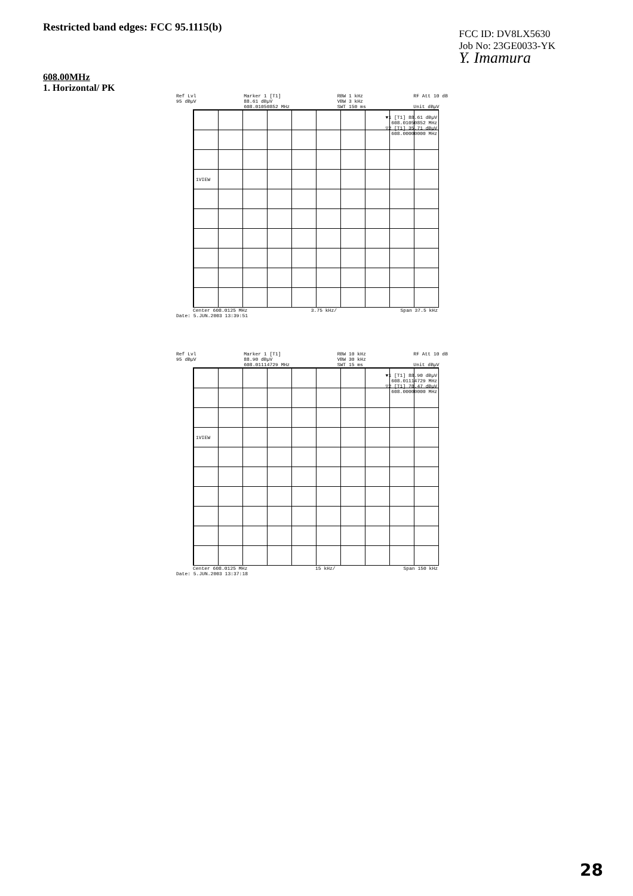Restricted band edges: FCC 95.1115(b)
FCC ID: DV8LX5630
Job No: 23GE0033-YK
Y. Imamura
608.00MHz
1. Horizontal/ PK
Ref Lvl
95 dBµV Marker 1 [T1]
88.61 dBµV
608.01050852 MHz RBW 1 kHz
VBW 3 kHz
SWT 150 ms RF Att 10 dB
Unit dBµV
▼1 [T1] 88.61 dBµV
608.01050852 MHz
▽2 [T1] 35.71 dBµV
608.00000000 MHz
1VIEW
Center 608.0125 MHz 3.75 kHz/ Span 37.5 kHz
Date: 5.JUN.2003 13:39:51
Ref Lvl
95 dBµV Marker 1 [T1]
88.90 dBµV
608.01114729 MHz RBW 10 kHz
VBW 30 kHz
SWT 15 ms RF Att 10 dB
Unit dBµV
▼1 [T1] 88.90 dBµV
608.01114729 MHz
▽2 [T1] 78.47 dBµV
608.00000000 MHz
1VIEW
Center 608.0125 MHz 15 kHz/ Span 150 kHz
Date: 5.JUN.2003 13:37:18
28